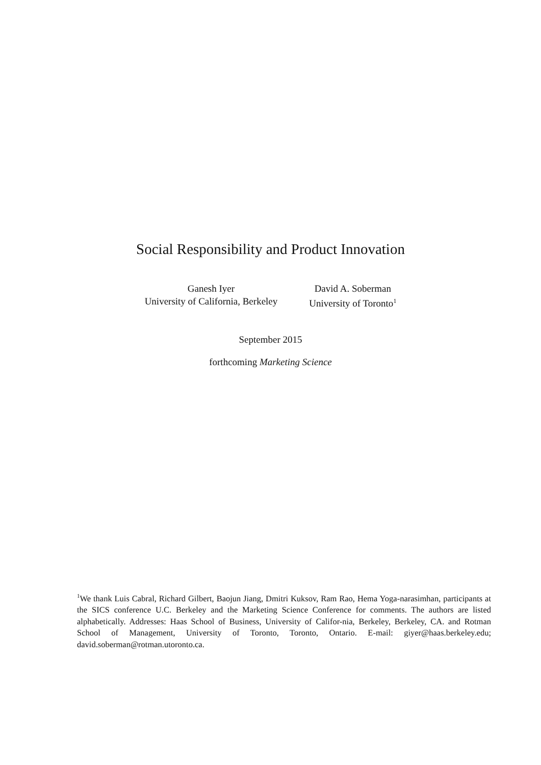Social Responsibility and Product Innovation
Ganesh Iyer
University of California, Berkeley
David A. Soberman
University of Toronto<sup>1</sup>
September 2015
forthcoming Marketing Science
<sup>1</sup> We thank Luis Cabral, Richard Gilbert, Baojun Jiang, Dmitri Kuksov, Ram Rao, Hema Yoga-narasimhan, participants at the SICS conference U.C. Berkeley and the Marketing Science Conference for comments. The authors are listed alphabetically. Addresses: Haas School of Business, University of Califor-nia, Berkeley, Berkeley, CA. and Rotman School of Management, University of Toronto, Toronto, Ontario. E-mail: giyer@haas.berkeley.edu; david.soberman@rotman.utoronto.ca.